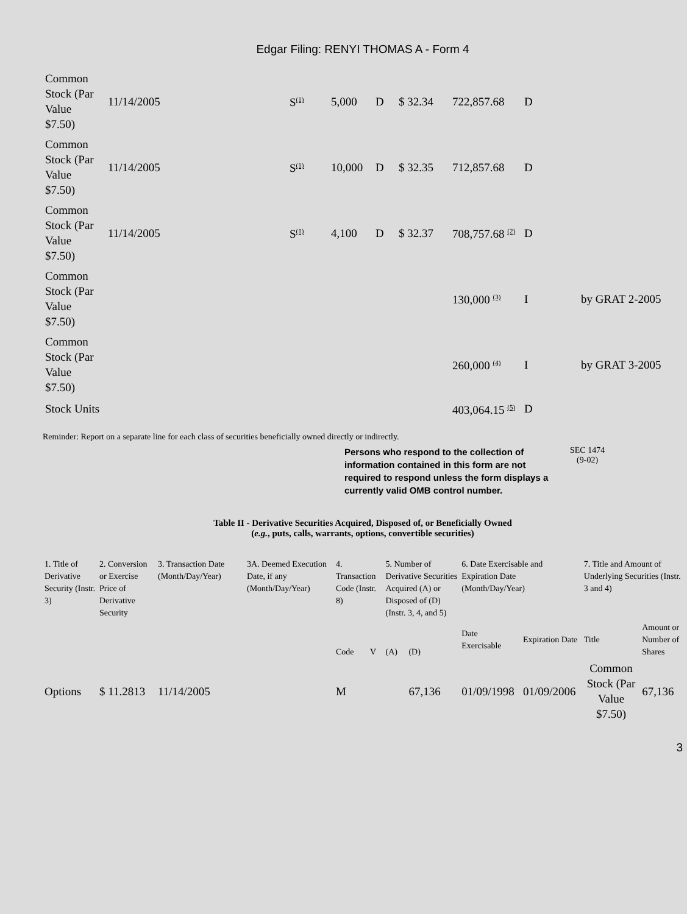Edgar Filing: RENYI THOMAS A - Form 4
| Common Stock (Par Value $7.50) | 11/14/2005 | S<sup>(1)</sup> | 5,000 | D | $ 32.34 | 722,857.68 | D | |
| Common Stock (Par Value $7.50) | 11/14/2005 | S<sup>(1)</sup> | 10,000 | D | $ 32.35 | 712,857.68 | D | |
| Common Stock (Par Value $7.50) | 11/14/2005 | S<sup>(1)</sup> | 4,100 | D | $ 32.37 | 708,757.68 <sup>(2)</sup> | D | |
| Common Stock (Par Value $7.50) | | | | | | 130,000 <sup>(3)</sup> | I | by GRAT 2-2005 |
| Common Stock (Par Value $7.50) | | | | | | 260,000 <sup>(4)</sup> | I | by GRAT 3-2005 |
| Stock Units | | | | | | 403,064.15 <sup>(5)</sup> | D | |
Reminder: Report on a separate line for each class of securities beneficially owned directly or indirectly.
Persons who respond to the collection of information contained in this form are not required to respond unless the form displays a currently valid OMB control number.
SEC 1474
(9-02)
Table II - Derivative Securities Acquired, Disposed of, or Beneficially Owned
(e.g., puts, calls, warrants, options, convertible securities)
| 1. Title of Derivative Security (Instr. 3) | 2. Conversion or Exercise Price of Derivative Security | 3. Transaction Date (Month/Day/Year) | 3A. Deemed Execution Date, if any (Month/Day/Year) | 4. Transaction Code (Instr. 8) | | 5. Number of Derivative Securities Acquired (A) or Disposed of (D) (Instr. 3, 4, and 5) | | 6. Date Exercisable and Expiration Date (Month/Day/Year) | | 7. Title and Amount of Underlying Securities (Instr. 3 and 4) | |
| --- | --- | --- | --- | --- | --- | --- | --- | --- | --- | --- | --- |
| | | | | Code | V | (A) | (D) | Date Exercisable | Expiration Date | Title | Amount or Number of Shares |
| Options | $ 11.2813 | 11/14/2005 | | M | | | 67,136 | 01/09/1998 | 01/09/2006 | Common Stock (Par Value $7.50) | 67,136 |
3